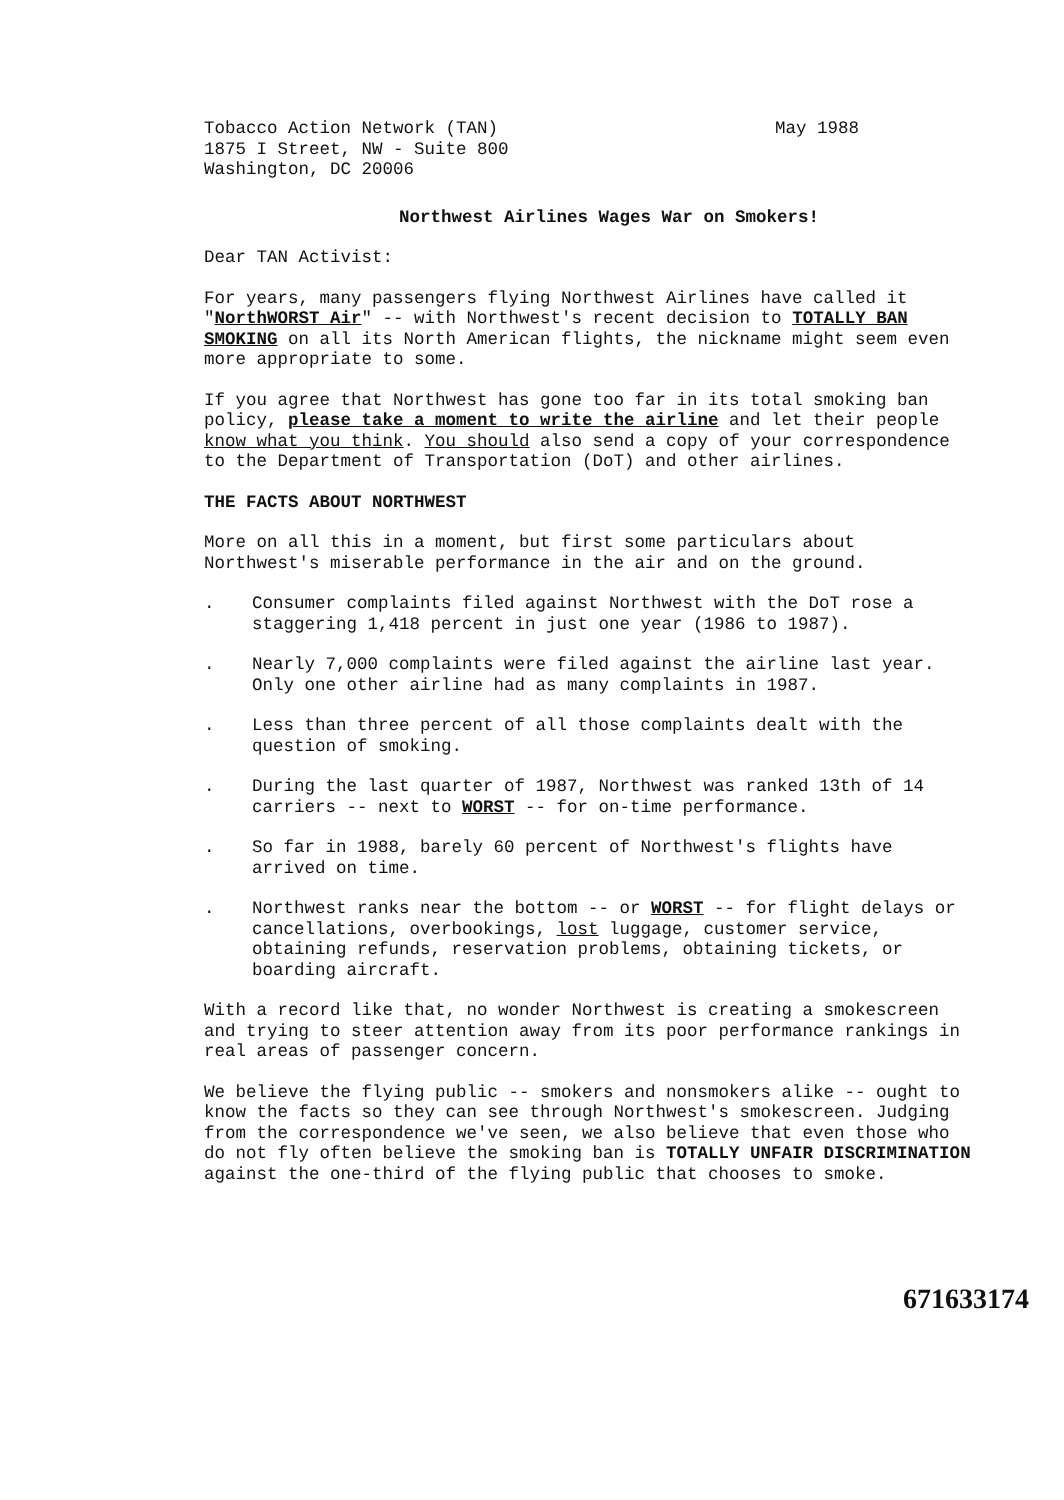Tobacco Action Network (TAN)
1875 I Street, NW - Suite 800
Washington, DC 20006
May 1988
Northwest Airlines Wages War on Smokers!
Dear TAN Activist:
For years, many passengers flying Northwest Airlines have called it "NorthWORST Air" -- with Northwest's recent decision to TOTALLY BAN SMOKING on all its North American flights, the nickname might seem even more appropriate to some.
If you agree that Northwest has gone too far in its total smoking ban policy, please take a moment to write the airline and let their people know what you think. You should also send a copy of your correspondence to the Department of Transportation (DoT) and other airlines.
THE FACTS ABOUT NORTHWEST
More on all this in a moment, but first some particulars about Northwest's miserable performance in the air and on the ground.
. Consumer complaints filed against Northwest with the DoT rose a staggering 1,418 percent in just one year (1986 to 1987).
. Nearly 7,000 complaints were filed against the airline last year. Only one other airline had as many complaints in 1987.
. Less than three percent of all those complaints dealt with the question of smoking.
. During the last quarter of 1987, Northwest was ranked 13th of 14 carriers -- next to WORST -- for on-time performance.
. So far in 1988, barely 60 percent of Northwest's flights have arrived on time.
. Northwest ranks near the bottom -- or WORST -- for flight delays or cancellations, overbookings, lost luggage, customer service, obtaining refunds, reservation problems, obtaining tickets, or boarding aircraft.
With a record like that, no wonder Northwest is creating a smokescreen and trying to steer attention away from its poor performance rankings in real areas of passenger concern.
We believe the flying public -- smokers and nonsmokers alike -- ought to know the facts so they can see through Northwest's smokescreen. Judging from the correspondence we've seen, we also believe that even those who do not fly often believe the smoking ban is TOTALLY UNFAIR DISCRIMINATION against the one-third of the flying public that chooses to smoke.
671633174